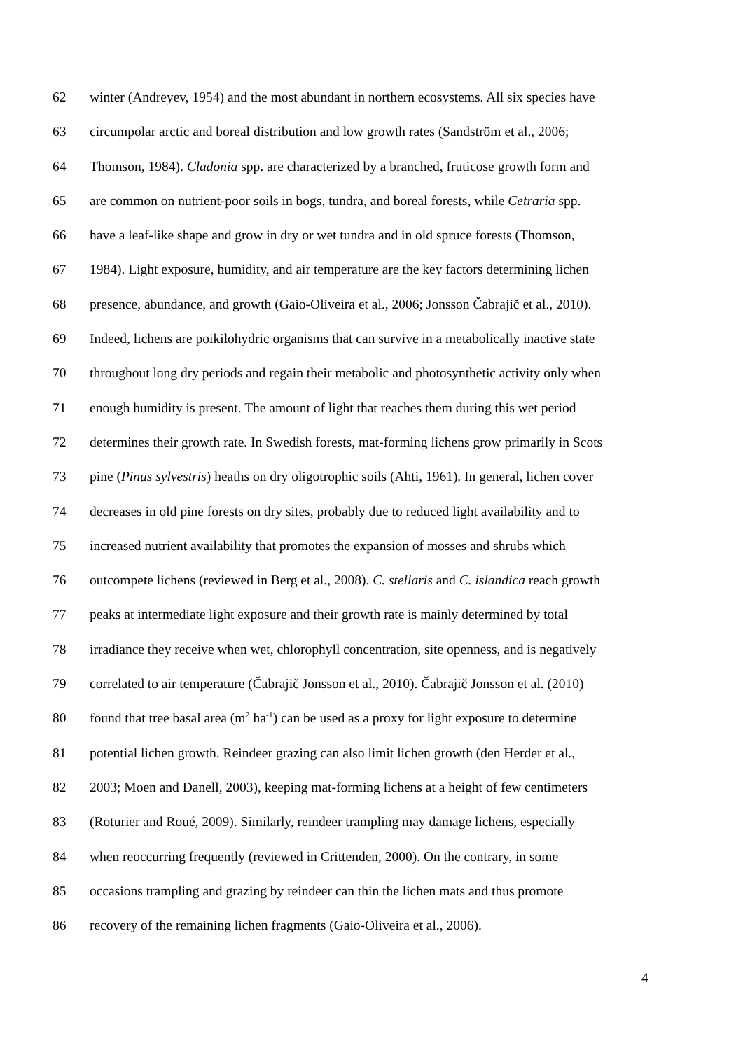62 winter (Andreyev, 1954) and the most abundant in northern ecosystems. All six species have
63 circumpolar arctic and boreal distribution and low growth rates (Sandström et al., 2006;
64 Thomson, 1984). Cladonia spp. are characterized by a branched, fruticose growth form and
65 are common on nutrient-poor soils in bogs, tundra, and boreal forests, while Cetraria spp.
66 have a leaf-like shape and grow in dry or wet tundra and in old spruce forests (Thomson,
67 1984). Light exposure, humidity, and air temperature are the key factors determining lichen
68 presence, abundance, and growth (Gaio-Oliveira et al., 2006; Jonsson Čabrajič et al., 2010).
69 Indeed, lichens are poikilohydric organisms that can survive in a metabolically inactive state
70 throughout long dry periods and regain their metabolic and photosynthetic activity only when
71 enough humidity is present. The amount of light that reaches them during this wet period
72 determines their growth rate. In Swedish forests, mat-forming lichens grow primarily in Scots
73 pine (Pinus sylvestris) heaths on dry oligotrophic soils (Ahti, 1961). In general, lichen cover
74 decreases in old pine forests on dry sites, probably due to reduced light availability and to
75 increased nutrient availability that promotes the expansion of mosses and shrubs which
76 outcompete lichens (reviewed in Berg et al., 2008). C. stellaris and C. islandica reach growth
77 peaks at intermediate light exposure and their growth rate is mainly determined by total
78 irradiance they receive when wet, chlorophyll concentration, site openness, and is negatively
79 correlated to air temperature (Čabrajič Jonsson et al., 2010). Čabrajič Jonsson et al. (2010)
80 found that tree basal area (m<sup>2</sup> ha<sup>-1</sup>) can be used as a proxy for light exposure to determine
81 potential lichen growth. Reindeer grazing can also limit lichen growth (den Herder et al.,
82 2003; Moen and Danell, 2003), keeping mat-forming lichens at a height of few centimeters
83 (Roturier and Roué, 2009). Similarly, reindeer trampling may damage lichens, especially
84 when reoccurring frequently (reviewed in Crittenden, 2000). On the contrary, in some
85 occasions trampling and grazing by reindeer can thin the lichen mats and thus promote
86 recovery of the remaining lichen fragments (Gaio-Oliveira et al., 2006).
4